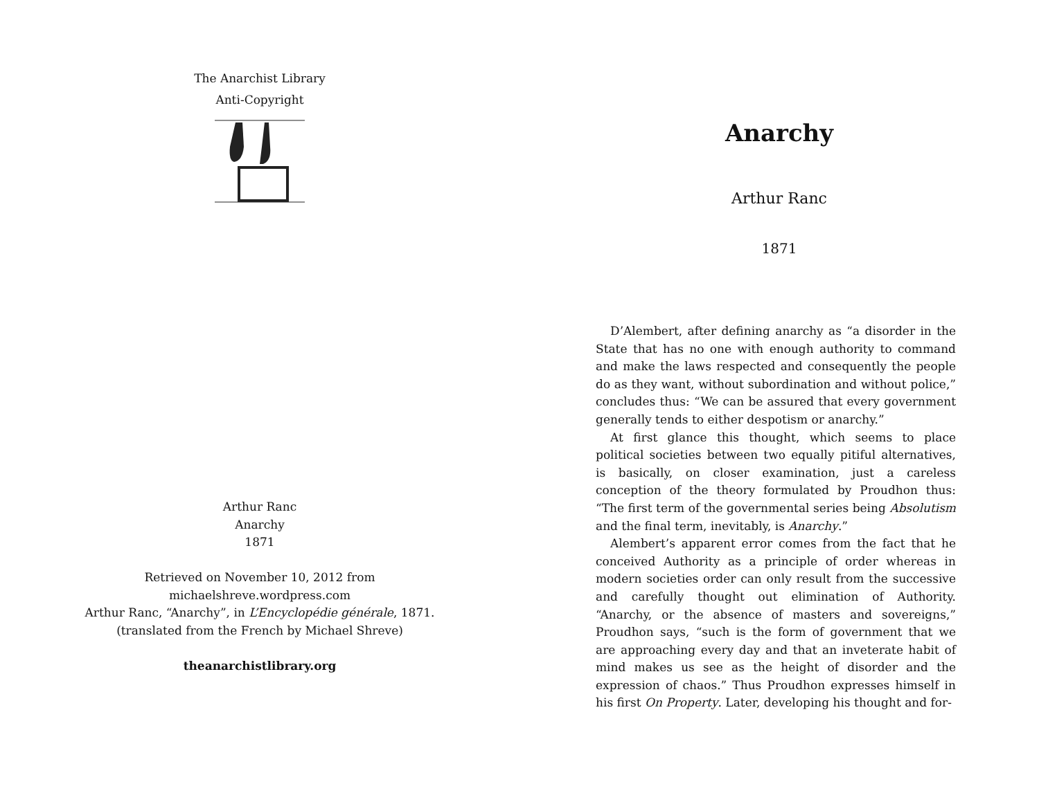The Anarchist Library
Anti-Copyright
Arthur Ranc
Anarchy
1871
Retrieved on November 10, 2012 from
michaelshreve.wordpress.com
Arthur Ranc, “Anarchy”, in L’Encyclopédie générale, 1871.
(translated from the French by Michael Shreve)
theanarchistlibrary.org
Anarchy
Arthur Ranc
1871
D’Alembert, after defining anarchy as “a disorder in the State that has no one with enough authority to command and make the laws respected and consequently the people do as they want, without subordination and without police,” concludes thus: “We can be assured that every government generally tends to either despotism or anarchy.”
At first glance this thought, which seems to place political societies between two equally pitiful alternatives, is basically, on closer examination, just a careless conception of the theory formulated by Proudhon thus: “The first term of the governmental series being Absolutism and the final term, inevitably, is Anarchy.”
Alembert’s apparent error comes from the fact that he conceived Authority as a principle of order whereas in modern societies order can only result from the successive and carefully thought out elimination of Authority. “Anarchy, or the absence of masters and sovereigns,” Proudhon says, “such is the form of government that we are approaching every day and that an inveterate habit of mind makes us see as the height of disorder and the expression of chaos.” Thus Proudhon expresses himself in his first On Property. Later, developing his thought and for-